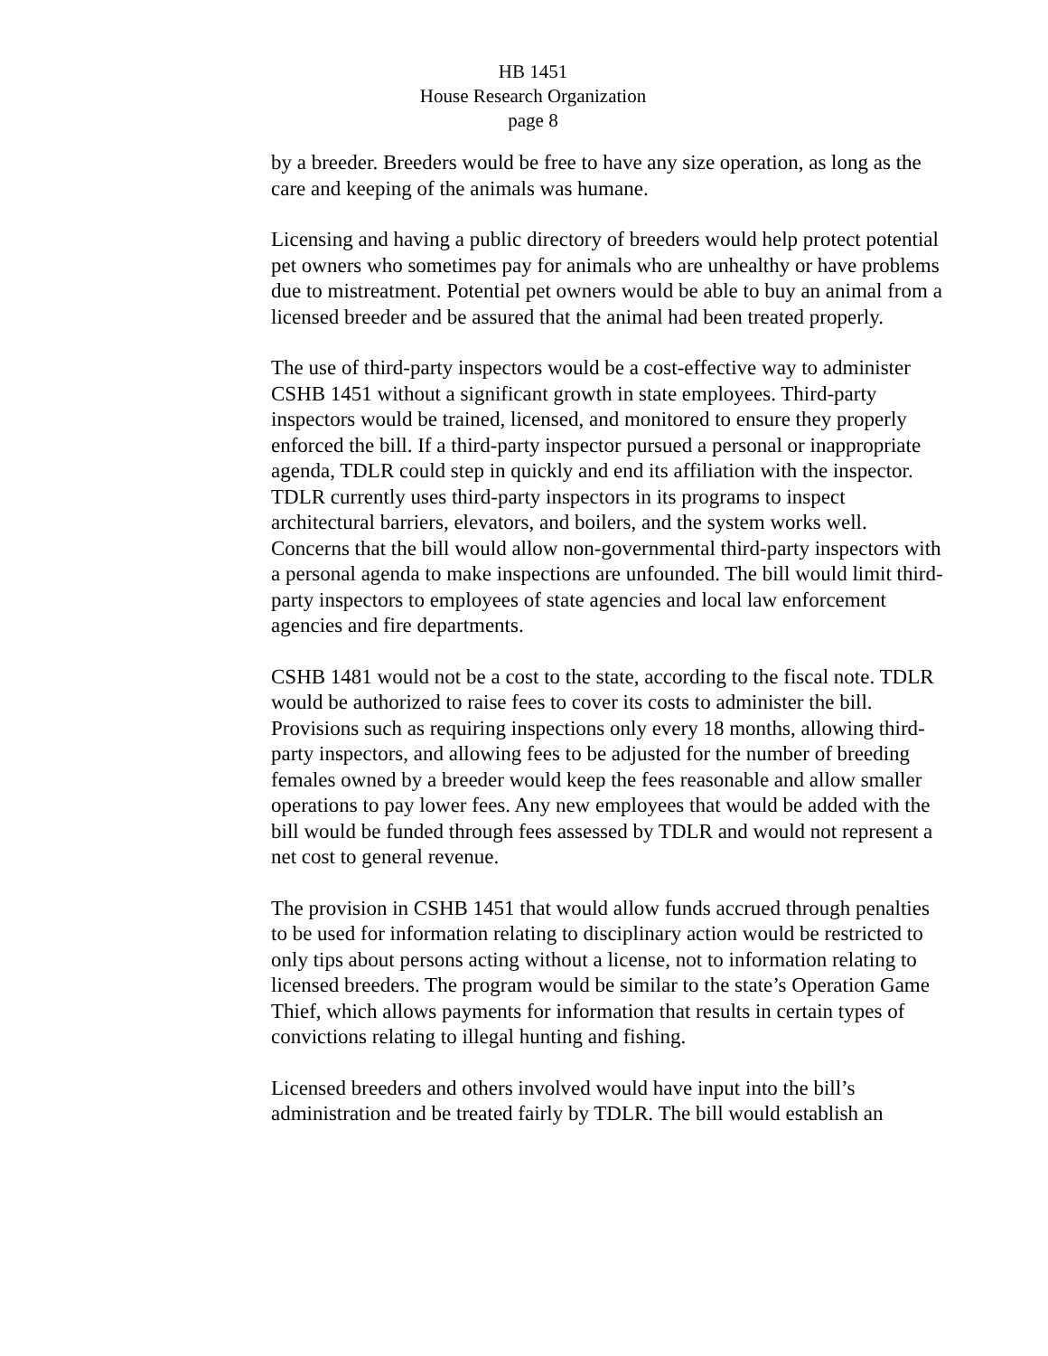HB 1451
House Research Organization
page 8
by a breeder. Breeders would be free to have any size operation, as long as the care and keeping of the animals was humane.
Licensing and having a public directory of breeders would help protect potential pet owners who sometimes pay for animals who are unhealthy or have problems due to mistreatment. Potential pet owners would be able to buy an animal from a licensed breeder and be assured that the animal had been treated properly.
The use of third-party inspectors would be a cost-effective way to administer CSHB 1451 without a significant growth in state employees. Third-party inspectors would be trained, licensed, and monitored to ensure they properly enforced the bill. If a third-party inspector pursued a personal or inappropriate agenda, TDLR could step in quickly and end its affiliation with the inspector. TDLR currently uses third-party inspectors in its programs to inspect architectural barriers, elevators, and boilers, and the system works well. Concerns that the bill would allow non-governmental third-party inspectors with a personal agenda to make inspections are unfounded. The bill would limit third-party inspectors to employees of state agencies and local law enforcement agencies and fire departments.
CSHB 1481 would not be a cost to the state, according to the fiscal note. TDLR would be authorized to raise fees to cover its costs to administer the bill. Provisions such as requiring inspections only every 18 months, allowing third-party inspectors, and allowing fees to be adjusted for the number of breeding females owned by a breeder would keep the fees reasonable and allow smaller operations to pay lower fees. Any new employees that would be added with the bill would be funded through fees assessed by TDLR and would not represent a net cost to general revenue.
The provision in CSHB 1451 that would allow funds accrued through penalties to be used for information relating to disciplinary action would be restricted to only tips about persons acting without a license, not to information relating to licensed breeders. The program would be similar to the state’s Operation Game Thief, which allows payments for information that results in certain types of convictions relating to illegal hunting and fishing.
Licensed breeders and others involved would have input into the bill’s administration and be treated fairly by TDLR. The bill would establish an